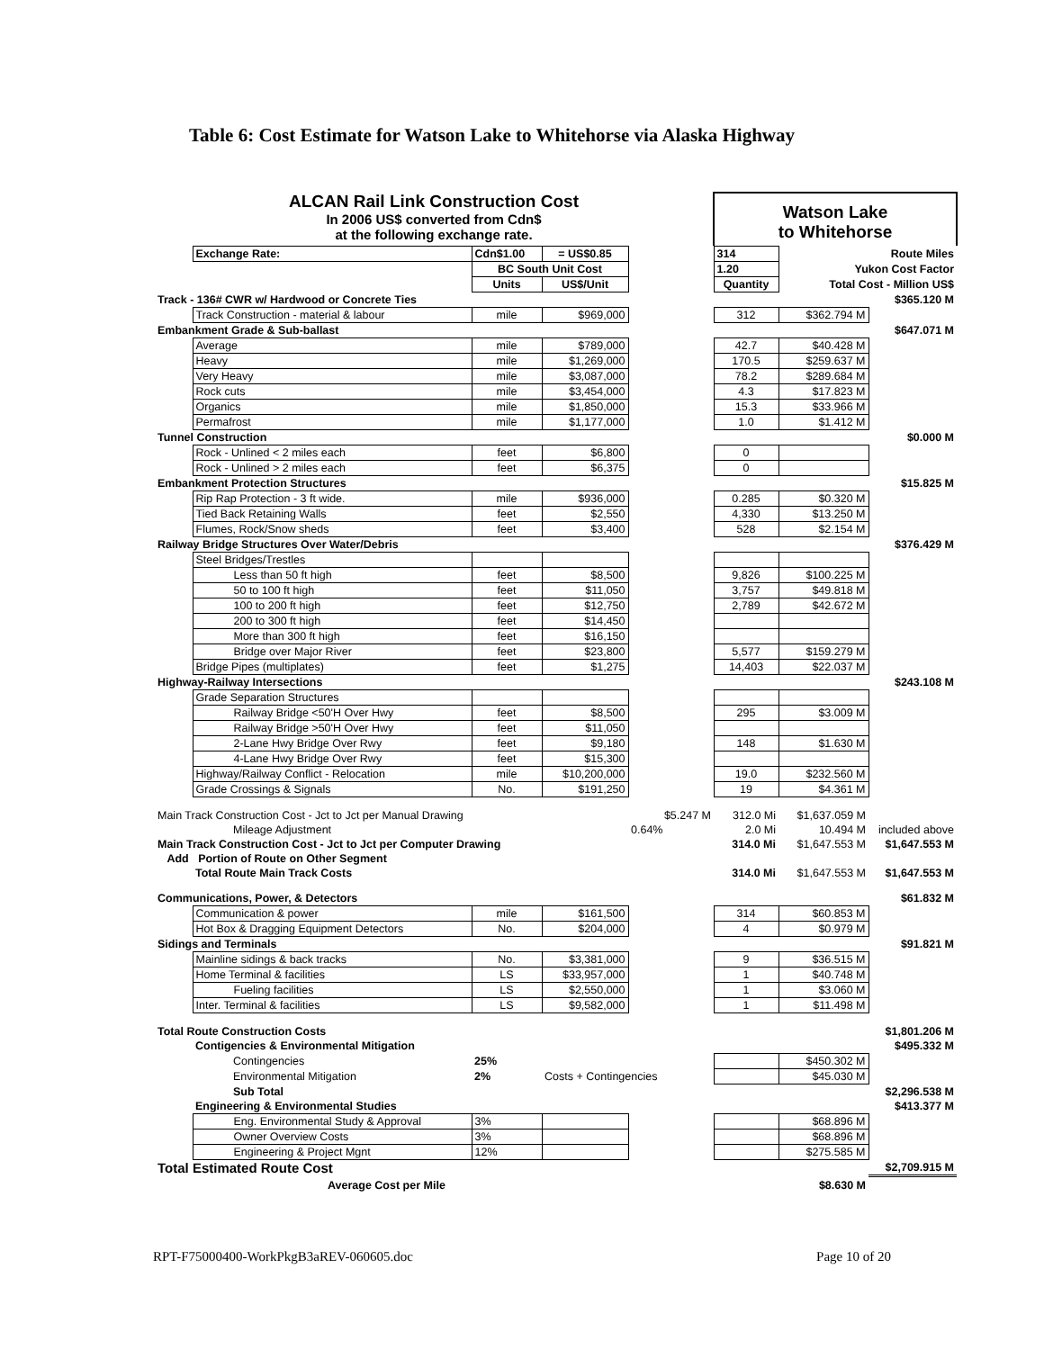Table 6: Cost Estimate for Watson Lake to Whitehorse via Alaska Highway
ALCAN Rail Link Construction Cost
In 2006 US$ converted from Cdn$
at the following exchange rate.
Watson Lake
to Whitehorse
| | Exchange Rate: | Cdn$1.00 | = US$0.85 | | 314 | Route Miles | |
| | | BC South Unit Cost | | | 1.20 | Yukon Cost Factor | |
| | | Units | US$/Unit | | Quantity | Total Cost - Million US$ | |
| Track - 136# CWR w/ Hardwood or Concrete Ties | | | | | | | $365.120 M |
| | Track Construction - material & labour | mile | $969,000 | | 312 | $362.794 M | |
| Embankment Grade & Sub-ballast | | | | | | | $647.071 M |
| | Average | mile | $789,000 | | 42.7 | $40.428 M | |
| | Heavy | mile | $1,269,000 | | 170.5 | $259.637 M | |
| | Very Heavy | mile | $3,087,000 | | 78.2 | $289.684 M | |
| | Rock cuts | mile | $3,454,000 | | 4.3 | $17.823 M | |
| | Organics | mile | $1,850,000 | | 15.3 | $33.966 M | |
| | Permafrost | mile | $1,177,000 | | 1.0 | $1.412 M | |
| Tunnel Construction | | | | | | | $0.000 M |
| | Rock - Unlined < 2 miles each | feet | $6,800 | | 0 | | |
| | Rock - Unlined > 2 miles each | feet | $6,375 | | 0 | | |
| Embankment Protection Structures | | | | | | | $15.825 M |
| | Rip Rap Protection - 3 ft wide. | mile | $936,000 | | 0.285 | $0.320 M | |
| | Tied Back Retaining Walls | feet | $2,550 | | 4,330 | $13.250 M | |
| | Flumes, Rock/Snow sheds | feet | $3,400 | | 528 | $2.154 M | |
| Railway Bridge Structures Over Water/Debris | | | | | | | $376.429 M |
| | Steel Bridges/Trestles | | | | | | |
| | Less than 50 ft high | feet | $8,500 | | 9,826 | $100.225 M | |
| | 50 to 100 ft high | feet | $11,050 | | 3,757 | $49.818 M | |
| | 100 to 200 ft high | feet | $12,750 | | 2,789 | $42.672 M | |
| | 200 to 300 ft high | feet | $14,450 | | | | |
| | More than 300 ft high | feet | $16,150 | | | | |
| | Bridge over Major River | feet | $23,800 | | 5,577 | $159.279 M | |
| | Bridge Pipes (multiplates) | feet | $1,275 | | 14,403 | $22.037 M | |
| Highway-Railway Intersections | | | | | | | $243.108 M |
| | Grade Separation Structures | | | | | | |
| | Railway Bridge <50'H Over Hwy | feet | $8,500 | | 295 | $3.009 M | |
| | Railway Bridge >50'H Over Hwy | feet | $11,050 | | | | |
| | 2-Lane Hwy Bridge Over Rwy | feet | $9,180 | | 148 | $1.630 M | |
| | 4-Lane Hwy Bridge Over Rwy | feet | $15,300 | | | | |
| | Highway/Railway Conflict - Relocation | mile | $10,200,000 | | 19.0 | $232.560 M | |
| | Grade Crossings & Signals | No. | $191,250 | | 19 | $4.361 M | |
| Main Track Construction Cost - Jct to Jct per Manual Drawing | | | | $5.247 M | 312.0 Mi | $1,637.059 M | |
| | Mileage Adjustment | | | 0.64% | 2.0 Mi | 10.494 M | included above |
| Main Track Construction Cost - Jct to Jct per Computer Drawing | | | | | 314.0 Mi | $1,647.553 M | $1,647.553 M |
| Add Portion of Route on Other Segment | | | | | | | |
| | Total Route Main Track Costs | | | | 314.0 Mi | $1,647.553 M | $1,647.553 M |
| Communications, Power, & Detectors | | | | | | | $61.832 M |
| | Communication & power | mile | $161,500 | | 314 | $60.853 M | |
| | Hot Box & Dragging Equipment Detectors | No. | $204,000 | | 4 | $0.979 M | |
| Sidings and Terminals | | | | | | | $91.821 M |
| | Mainline sidings & back tracks | No. | $3,381,000 | | 9 | $36.515 M | |
| | Home Terminal & facilities | LS | $33,957,000 | | 1 | $40.748 M | |
| | Fueling facilities | LS | $2,550,000 | | 1 | $3.060 M | |
| | Inter. Terminal & facilities | LS | $9,582,000 | | 1 | $11.498 M | |
| Total Route Construction Costs | | | | | | | $1,801.206 M |
| | Contigencies & Environmental Mitigation | | | | | | $495.332 M |
| | Contingencies | 25% | | | | $450.302 M | |
| | Environmental Mitigation | 2% | Costs + Contingencies | | | $45.030 M | |
| | Sub Total | | | | | | $2,296.538 M |
| | Engineering & Environmental Studies | | | | | | $413.377 M |
| | Eng. Environmental Study & Approval | 3% | | | | $68.896 M | |
| | Owner Overview Costs | 3% | | | | $68.896 M | |
| | Engineering & Project Mgnt | 12% | | | | $275.585 M | |
| Total Estimated Route Cost | | | | | | | $2,709.915 M |
| | Average Cost per Mile | | | | | $8.630 M | |
RPT-F75000400-WorkPkgB3aREV-060605.doc Page 10 of 20